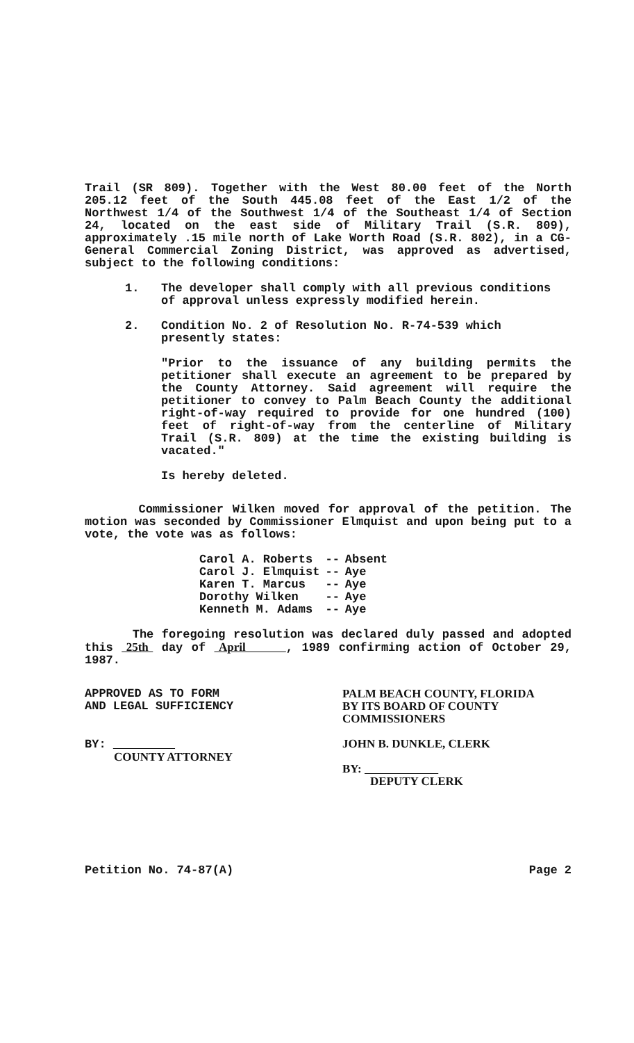Trail (SR 809). Together with the West 80.00 feet of the North 205.12 feet of the South 445.08 feet of the East 1/2 of the Northwest 1/4 of the Southwest 1/4 of the Southeast 1/4 of Section 24, located on the east side of Military Trail (S.R. 809), approximately .15 mile north of Lake Worth Road (S.R. 802), in a CG-General Commercial Zoning District, was approved as advertised, subject to the following conditions:
1. The developer shall comply with all previous conditions of approval unless expressly modified herein.
2. Condition No. 2 of Resolution No. R-74-539 which presently states:
"Prior to the issuance of any building permits the petitioner shall execute an agreement to be prepared by the County Attorney. Said agreement will require the petitioner to convey to Palm Beach County the additional right-of-way required to provide for one hundred (100) feet of right-of-way from the centerline of Military Trail (S.R. 809) at the time the existing building is vacated."
Is hereby deleted.
Commissioner Wilken moved for approval of the petition. The motion was seconded by Commissioner Elmquist and upon being put to a vote, the vote was as follows:
| Carol A. Roberts | -- | Absent |
| Carol J. Elmquist | -- | Aye |
| Karen T. Marcus | -- | Aye |
| Dorothy Wilken | -- | Aye |
| Kenneth M. Adams | -- | Aye |
The foregoing resolution was declared duly passed and adopted this 25th day of April , 1989 confirming action of October 29, 1987.
APPROVED AS TO FORM
AND LEGAL SUFFICIENCY
BY:
COUNTY ATTORNEY
PALM BEACH COUNTY, FLORIDA
BY ITS BOARD OF COUNTY
COMMISSIONERS
JOHN B. DUNKLE, CLERK
BY:
DEPUTY CLERK
Petition No. 74-87(A) Page 2